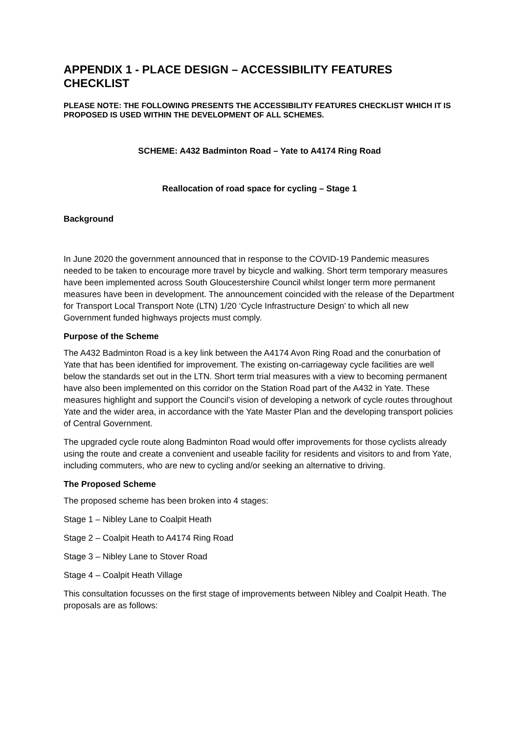APPENDIX 1 - PLACE DESIGN – ACCESSIBILITY FEATURES CHECKLIST
PLEASE NOTE: THE FOLLOWING PRESENTS THE ACCESSIBILITY FEATURES CHECKLIST WHICH IT IS PROPOSED IS USED WITHIN THE DEVELOPMENT OF ALL SCHEMES.
SCHEME: A432 Badminton Road – Yate to A4174 Ring Road
Reallocation of road space for cycling – Stage 1
Background
In June 2020 the government announced that in response to the COVID-19 Pandemic measures needed to be taken to encourage more travel by bicycle and walking. Short term temporary measures have been implemented across South Gloucestershire Council whilst longer term more permanent measures have been in development. The announcement coincided with the release of the Department for Transport Local Transport Note (LTN) 1/20 ‘Cycle Infrastructure Design’ to which all new Government funded highways projects must comply.
Purpose of the Scheme
The A432 Badminton Road is a key link between the A4174 Avon Ring Road and the conurbation of Yate that has been identified for improvement. The existing on-carriageway cycle facilities are well below the standards set out in the LTN. Short term trial measures with a view to becoming permanent have also been implemented on this corridor on the Station Road part of the A432 in Yate. These measures highlight and support the Council’s vision of developing a network of cycle routes throughout Yate and the wider area, in accordance with the Yate Master Plan and the developing transport policies of Central Government.
The upgraded cycle route along Badminton Road would offer improvements for those cyclists already using the route and create a convenient and useable facility for residents and visitors to and from Yate, including commuters, who are new to cycling and/or seeking an alternative to driving.
The Proposed Scheme
The proposed scheme has been broken into 4 stages:
Stage 1 – Nibley Lane to Coalpit Heath
Stage 2 – Coalpit Heath to A4174 Ring Road
Stage 3 – Nibley Lane to Stover Road
Stage 4 – Coalpit Heath Village
This consultation focusses on the first stage of improvements between Nibley and Coalpit Heath. The proposals are as follows: